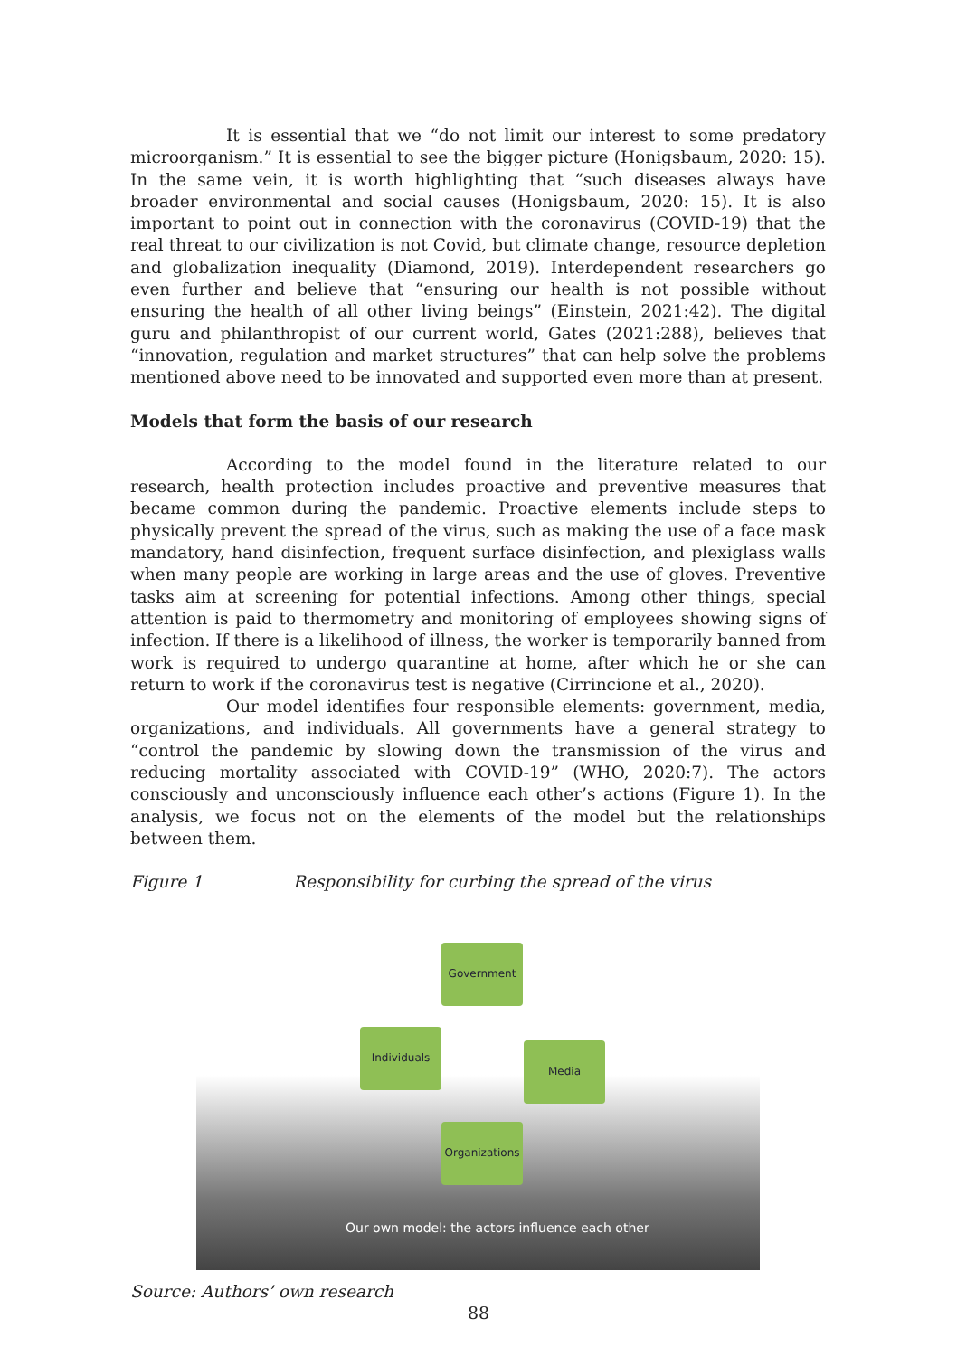It is essential that we “do not limit our interest to some predatory microorganism.” It is essential to see the bigger picture (Honigsbaum, 2020: 15). In the same vein, it is worth highlighting that “such diseases always have broader environmental and social causes (Honigsbaum, 2020: 15). It is also important to point out in connection with the coronavirus (COVID-19) that the real threat to our civilization is not Covid, but climate change, resource depletion and globalization inequality (Diamond, 2019). Interdependent researchers go even further and believe that “ensuring our health is not possible without ensuring the health of all other living beings” (Einstein, 2021:42). The digital guru and philanthropist of our current world, Gates (2021:288), believes that “innovation, regulation and market structures” that can help solve the problems mentioned above need to be innovated and supported even more than at present.
Models that form the basis of our research
According to the model found in the literature related to our research, health protection includes proactive and preventive measures that became common during the pandemic. Proactive elements include steps to physically prevent the spread of the virus, such as making the use of a face mask mandatory, hand disinfection, frequent surface disinfection, and plexiglass walls when many people are working in large areas and the use of gloves. Preventive tasks aim at screening for potential infections. Among other things, special attention is paid to thermometry and monitoring of employees showing signs of infection. If there is a likelihood of illness, the worker is temporarily banned from work is required to undergo quarantine at home, after which he or she can return to work if the coronavirus test is negative (Cirrincione et al., 2020).
Our model identifies four responsible elements: government, media, organizations, and individuals. All governments have a general strategy to “control the pandemic by slowing down the transmission of the virus and reducing mortality associated with COVID-19” (WHO, 2020:7). The actors consciously and unconsciously influence each other’s actions (Figure 1). In the analysis, we focus not on the elements of the model but the relationships between them.
Figure 1 Responsibility for curbing the spread of the virus
Government
Individuals
Media
Organizations
Our own model: the actors influence each other
Source: Authors’ own research
88